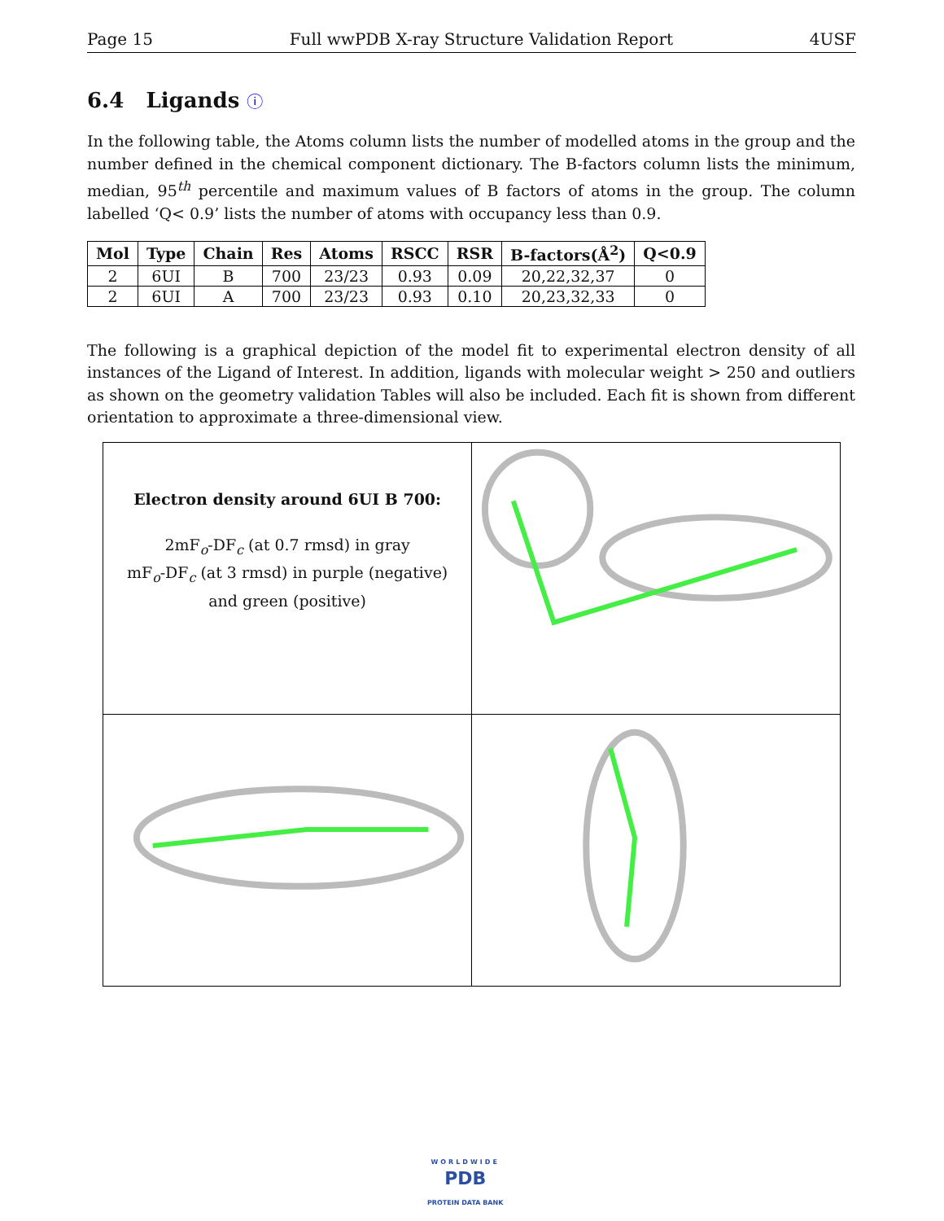Page 15 Full wwPDB X-ray Structure Validation Report 4USF
6.4 Ligands ⓘ
In the following table, the Atoms column lists the number of modelled atoms in the group and the number defined in the chemical component dictionary. The B-factors column lists the minimum, median, 95<sup>th</sup> percentile and maximum values of B factors of atoms in the group. The column labelled ‘Q< 0.9’ lists the number of atoms with occupancy less than 0.9.
| Mol | Type | Chain | Res | Atoms | RSCC | RSR | B-factors(Å<sup>2</sup>) | Q<0.9 |
| --- | --- | --- | --- | --- | --- | --- | --- | --- |
| 2 | 6UI | B | 700 | 23/23 | 0.93 | 0.09 | 20,22,32,37 | 0 |
| 2 | 6UI | A | 700 | 23/23 | 0.93 | 0.10 | 20,23,32,33 | 0 |
The following is a graphical depiction of the model fit to experimental electron density of all instances of the Ligand of Interest. In addition, ligands with molecular weight > 250 and outliers as shown on the geometry validation Tables will also be included. Each fit is shown from different orientation to approximate a three-dimensional view.
| Electron density around 6UI B 700: 2mF<sub>o</sub>-DF<sub>c</sub> (at 0.7 rmsd) in gray mF<sub>o</sub>-DF<sub>c</sub> (at 3 rmsd) in purple (negative) and green (positive) | |
WORLDWIDE
PDB
PROTEIN DATA BANK